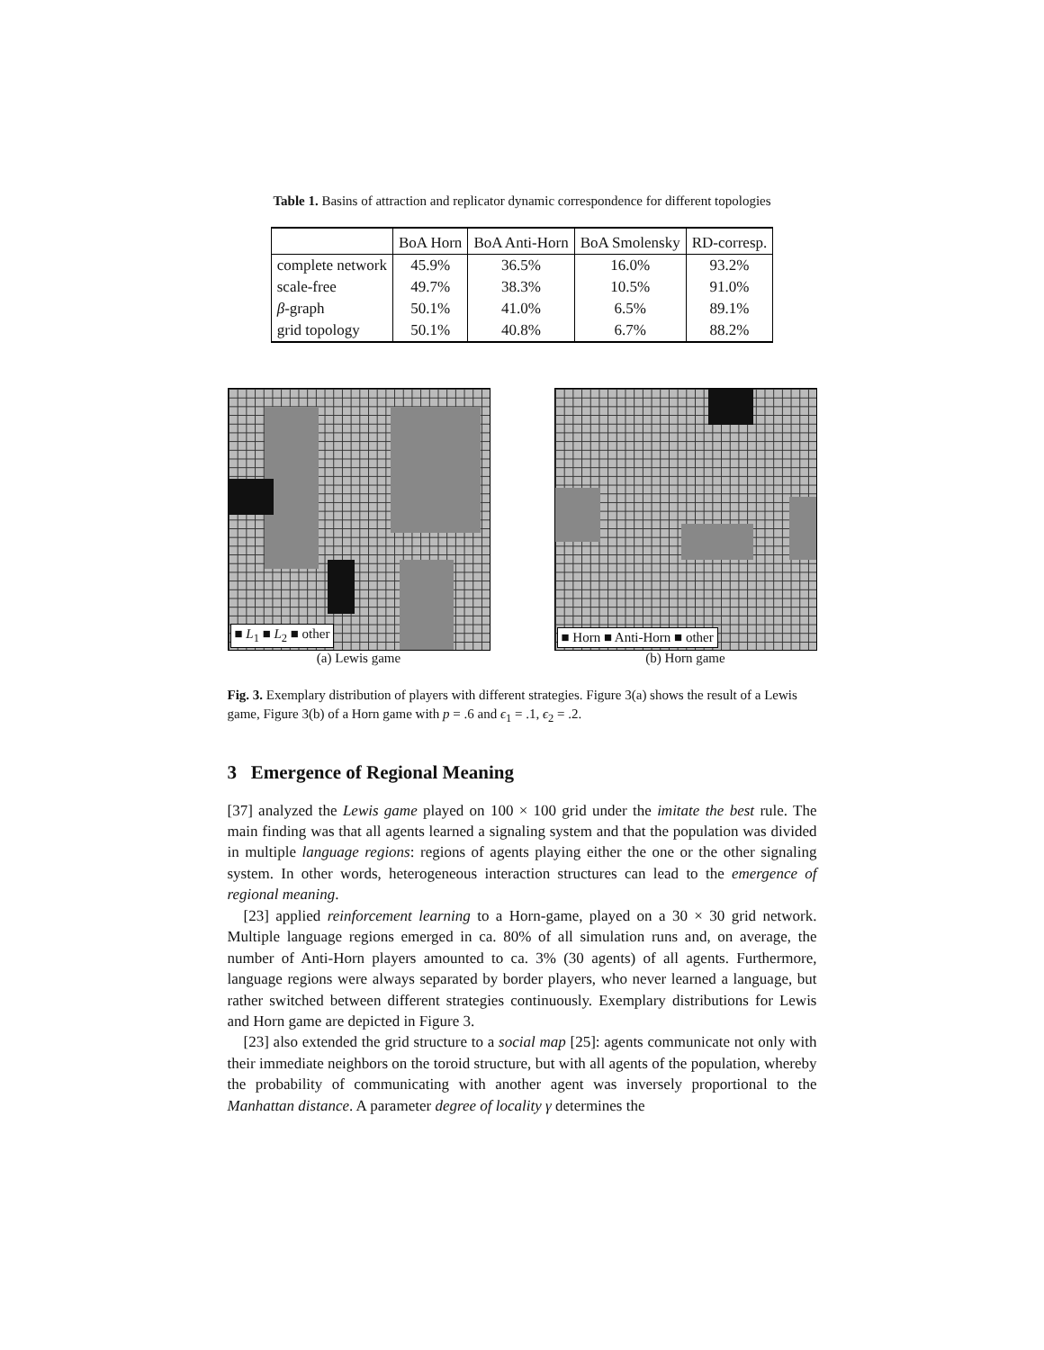Table 1. Basins of attraction and replicator dynamic correspondence for different topologies
| | BoA Horn | BoA Anti-Horn | BoA Smolensky | RD-corresp. |
| --- | --- | --- | --- | --- |
| complete network | 45.9% | 36.5% | 16.0% | 93.2% |
| scale-free | 49.7% | 38.3% | 10.5% | 91.0% |
| β -graph | 50.1% | 41.0% | 6.5% | 89.1% |
| grid topology | 50.1% | 40.8% | 6.7% | 88.2% |
■ L<sub>1</sub> ■ L<sub>2</sub> ■ other
(a) Lewis game
■ Horn ■ Anti-Horn ■ other
(b) Horn game
Fig. 3. Exemplary distribution of players with different strategies. Figure 3(a) shows the result of a Lewis game, Figure 3(b) of a Horn game with p = .6 and ϵ<sub>1</sub> = .1, ϵ<sub>2</sub> = .2.
3 Emergence of Regional Meaning
[37] analyzed the Lewis game played on 100 × 100 grid under the imitate the best rule. The main finding was that all agents learned a signaling system and that the population was divided in multiple language regions: regions of agents playing either the one or the other signaling system. In other words, heterogeneous interaction structures can lead to the emergence of regional meaning.
[23] applied reinforcement learning to a Horn-game, played on a 30 × 30 grid network. Multiple language regions emerged in ca. 80% of all simulation runs and, on average, the number of Anti-Horn players amounted to ca. 3% (30 agents) of all agents. Furthermore, language regions were always separated by border players, who never learned a language, but rather switched between different strategies continuously. Exemplary distributions for Lewis and Horn game are depicted in Figure 3.
[23] also extended the grid structure to a social map [25]: agents communicate not only with their immediate neighbors on the toroid structure, but with all agents of the population, whereby the probability of communicating with another agent was inversely proportional to the Manhattan distance. A parameter degree of locality γ determines the